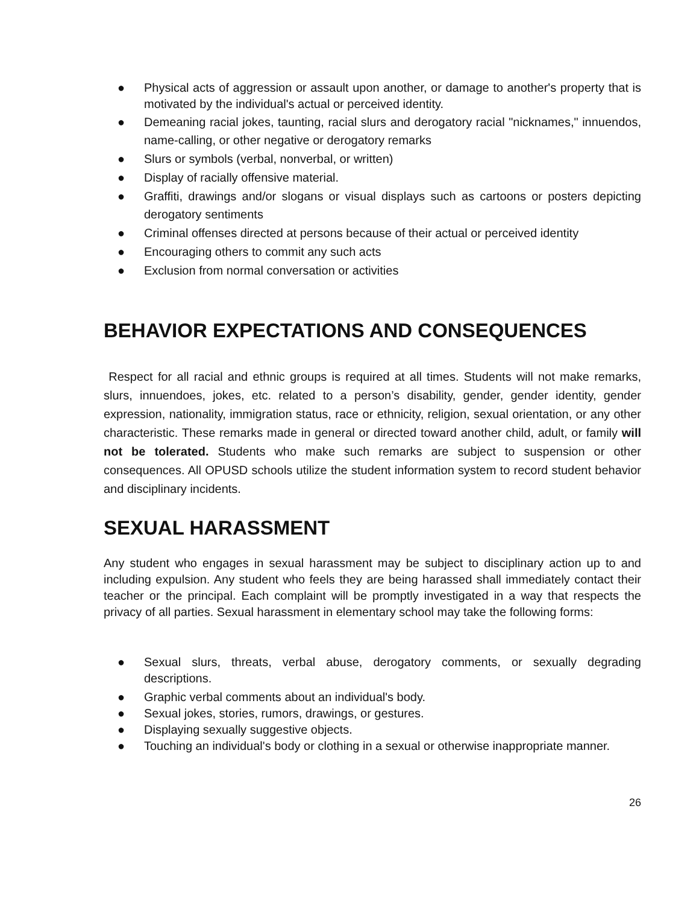● Physical acts of aggression or assault upon another, or damage to another's property that is motivated by the individual's actual or perceived identity.
● Demeaning racial jokes, taunting, racial slurs and derogatory racial "nicknames," innuendos, name-calling, or other negative or derogatory remarks
● Slurs or symbols (verbal, nonverbal, or written)
● Display of racially offensive material.
● Graffiti, drawings and/or slogans or visual displays such as cartoons or posters depicting derogatory sentiments
● Criminal offenses directed at persons because of their actual or perceived identity
● Encouraging others to commit any such acts
● Exclusion from normal conversation or activities
BEHAVIOR EXPECTATIONS AND CONSEQUENCES
Respect for all racial and ethnic groups is required at all times. Students will not make remarks, slurs, innuendoes, jokes, etc. related to a person’s disability, gender, gender identity, gender expression, nationality, immigration status, race or ethnicity, religion, sexual orientation, or any other characteristic. These remarks made in general or directed toward another child, adult, or family will not be tolerated. Students who make such remarks are subject to suspension or other consequences. All OPUSD schools utilize the student information system to record student behavior and disciplinary incidents.
SEXUAL HARASSMENT
Any student who engages in sexual harassment may be subject to disciplinary action up to and including expulsion. Any student who feels they are being harassed shall immediately contact their teacher or the principal. Each complaint will be promptly investigated in a way that respects the privacy of all parties. Sexual harassment in elementary school may take the following forms:
● Sexual slurs, threats, verbal abuse, derogatory comments, or sexually degrading descriptions.
● Graphic verbal comments about an individual's body.
● Sexual jokes, stories, rumors, drawings, or gestures.
● Displaying sexually suggestive objects.
● Touching an individual's body or clothing in a sexual or otherwise inappropriate manner.
26